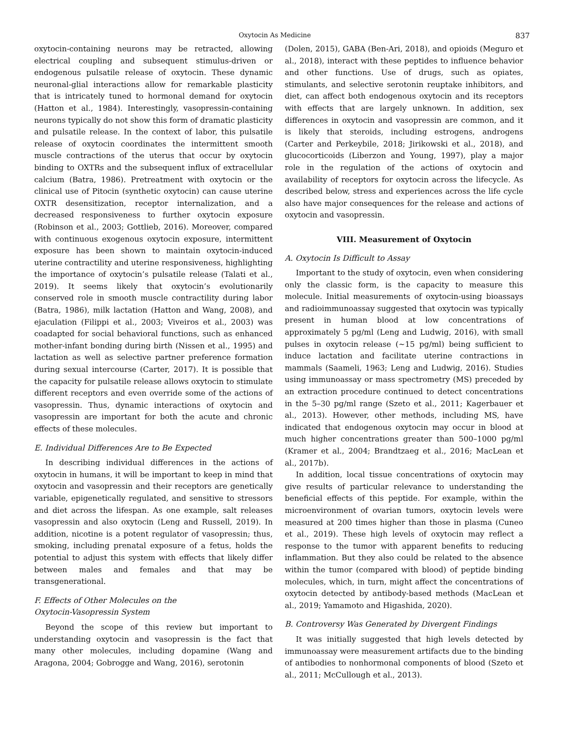Oxytocin As Medicine 837
oxytocin-containing neurons may be retracted, allowing electrical coupling and subsequent stimulus-driven or endogenous pulsatile release of oxytocin. These dynamic neuronal-glial interactions allow for remarkable plasticity that is intricately tuned to hormonal demand for oxytocin (Hatton et al., 1984). Interestingly, vasopressin-containing neurons typically do not show this form of dramatic plasticity and pulsatile release. In the context of labor, this pulsatile release of oxytocin coordinates the intermittent smooth muscle contractions of the uterus that occur by oxytocin binding to OXTRs and the subsequent influx of extracellular calcium (Batra, 1986). Pretreatment with oxytocin or the clinical use of Pitocin (synthetic oxytocin) can cause uterine OXTR desensitization, receptor internalization, and a decreased responsiveness to further oxytocin exposure (Robinson et al., 2003; Gottlieb, 2016). Moreover, compared with continuous exogenous oxytocin exposure, intermittent exposure has been shown to maintain oxytocin-induced uterine contractility and uterine responsiveness, highlighting the importance of oxytocin’s pulsatile release (Talati et al., 2019). It seems likely that oxytocin’s evolutionarily conserved role in smooth muscle contractility during labor (Batra, 1986), milk lactation (Hatton and Wang, 2008), and ejaculation (Filippi et al., 2003; Viveiros et al., 2003) was coadapted for social behavioral functions, such as enhanced mother-infant bonding during birth (Nissen et al., 1995) and lactation as well as selective partner preference formation during sexual intercourse (Carter, 2017). It is possible that the capacity for pulsatile release allows oxytocin to stimulate different receptors and even override some of the actions of vasopressin. Thus, dynamic interactions of oxytocin and vasopressin are important for both the acute and chronic effects of these molecules.
E. Individual Differences Are to Be Expected
In describing individual differences in the actions of oxytocin in humans, it will be important to keep in mind that oxytocin and vasopressin and their receptors are genetically variable, epigenetically regulated, and sensitive to stressors and diet across the lifespan. As one example, salt releases vasopressin and also oxytocin (Leng and Russell, 2019). In addition, nicotine is a potent regulator of vasopressin; thus, smoking, including prenatal exposure of a fetus, holds the potential to adjust this system with effects that likely differ between males and females and that may be transgenerational.
F. Effects of Other Molecules on the
Oxytocin-Vasopressin System
Beyond the scope of this review but important to understanding oxytocin and vasopressin is the fact that many other molecules, including dopamine (Wang and Aragona, 2004; Gobrogge and Wang, 2016), serotonin
(Dolen, 2015), GABA (Ben-Ari, 2018), and opioids (Meguro et al., 2018), interact with these peptides to influence behavior and other functions. Use of drugs, such as opiates, stimulants, and selective serotonin reuptake inhibitors, and diet, can affect both endogenous oxytocin and its receptors with effects that are largely unknown. In addition, sex differences in oxytocin and vasopressin are common, and it is likely that steroids, including estrogens, androgens (Carter and Perkeybile, 2018; Jirikowski et al., 2018), and glucocorticoids (Liberzon and Young, 1997), play a major role in the regulation of the actions of oxytocin and availability of receptors for oxytocin across the lifecycle. As described below, stress and experiences across the life cycle also have major consequences for the release and actions of oxytocin and vasopressin.
VIII. Measurement of Oxytocin
A. Oxytocin Is Difficult to Assay
Important to the study of oxytocin, even when considering only the classic form, is the capacity to measure this molecule. Initial measurements of oxytocin-using bioassays and radioimmunoassay suggested that oxytocin was typically present in human blood at low concentrations of approximately 5 pg/ml (Leng and Ludwig, 2016), with small pulses in oxytocin release (~15 pg/ml) being sufficient to induce lactation and facilitate uterine contractions in mammals (Saameli, 1963; Leng and Ludwig, 2016). Studies using immunoassay or mass spectrometry (MS) preceded by an extraction procedure continued to detect concentrations in the 5–30 pg/ml range (Szeto et al., 2011; Kagerbauer et al., 2013). However, other methods, including MS, have indicated that endogenous oxytocin may occur in blood at much higher concentrations greater than 500–1000 pg/ml (Kramer et al., 2004; Brandtzaeg et al., 2016; MacLean et al., 2017b).
In addition, local tissue concentrations of oxytocin may give results of particular relevance to understanding the beneficial effects of this peptide. For example, within the microenvironment of ovarian tumors, oxytocin levels were measured at 200 times higher than those in plasma (Cuneo et al., 2019). These high levels of oxytocin may reflect a response to the tumor with apparent benefits to reducing inflammation. But they also could be related to the absence within the tumor (compared with blood) of peptide binding molecules, which, in turn, might affect the concentrations of oxytocin detected by antibody-based methods (MacLean et al., 2019; Yamamoto and Higashida, 2020).
B. Controversy Was Generated by Divergent Findings
It was initially suggested that high levels detected by immunoassay were measurement artifacts due to the binding of antibodies to nonhormonal components of blood (Szeto et al., 2011; McCullough et al., 2013).